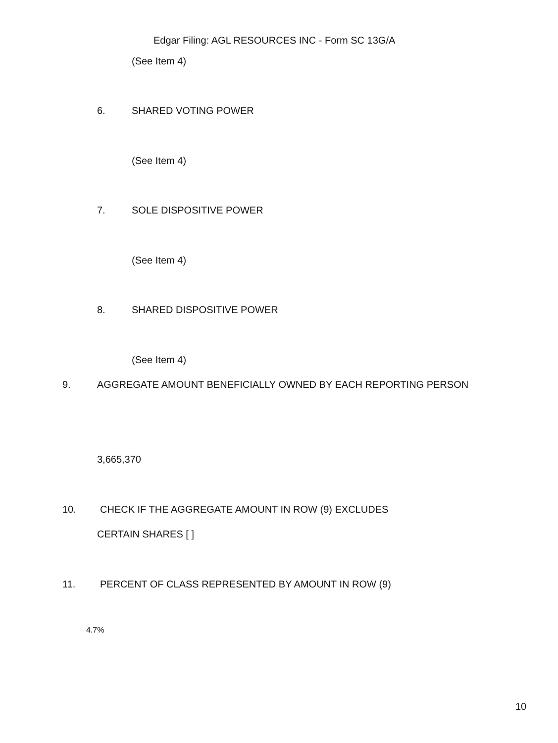Edgar Filing: AGL RESOURCES INC - Form SC 13G/A
(See Item 4)
6. SHARED VOTING POWER
(See Item 4)
7. SOLE DISPOSITIVE POWER
(See Item 4)
8. SHARED DISPOSITIVE POWER
(See Item 4)
9. AGGREGATE AMOUNT BENEFICIALLY OWNED BY EACH REPORTING PERSON
3,665,370
10. CHECK IF THE AGGREGATE AMOUNT IN ROW (9) EXCLUDES
CERTAIN SHARES [ ]
11. PERCENT OF CLASS REPRESENTED BY AMOUNT IN ROW (9)
4.7%
10